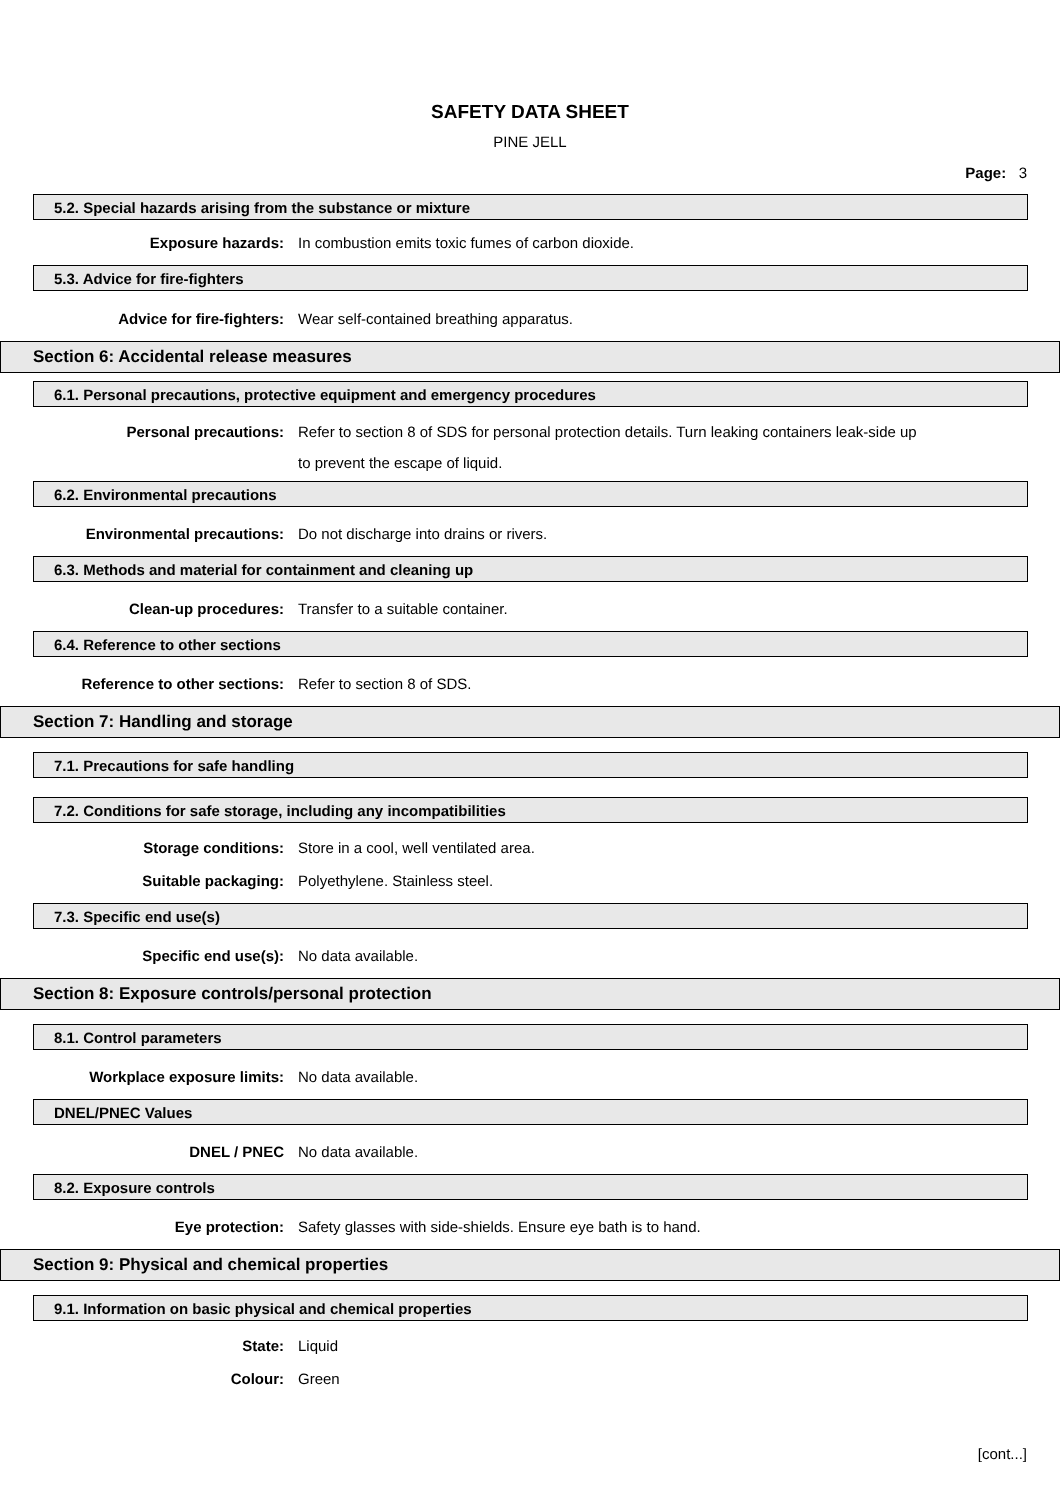SAFETY DATA SHEET
PINE JELL
Page: 3
5.2. Special hazards arising from the substance or mixture
Exposure hazards:
In combustion emits toxic fumes of carbon dioxide.
5.3. Advice for fire-fighters
Advice for fire-fighters:
Wear self-contained breathing apparatus.
Section 6: Accidental release measures
6.1. Personal precautions, protective equipment and emergency procedures
Personal precautions:
Refer to section 8 of SDS for personal protection details. Turn leaking containers leak-side up
to prevent the escape of liquid.
6.2. Environmental precautions
Environmental precautions:
Do not discharge into drains or rivers.
6.3. Methods and material for containment and cleaning up
Clean-up procedures:
Transfer to a suitable container.
6.4. Reference to other sections
Reference to other sections:
Refer to section 8 of SDS.
Section 7: Handling and storage
7.1. Precautions for safe handling
7.2. Conditions for safe storage, including any incompatibilities
Storage conditions:
Store in a cool, well ventilated area.
Suitable packaging:
Polyethylene. Stainless steel.
7.3. Specific end use(s)
Specific end use(s):
No data available.
Section 8: Exposure controls/personal protection
8.1. Control parameters
Workplace exposure limits:
No data available.
DNEL/PNEC Values
DNEL / PNEC
No data available.
8.2. Exposure controls
Eye protection:
Safety glasses with side-shields. Ensure eye bath is to hand.
Section 9: Physical and chemical properties
9.1. Information on basic physical and chemical properties
State:
Liquid
Colour:
Green
[cont...]